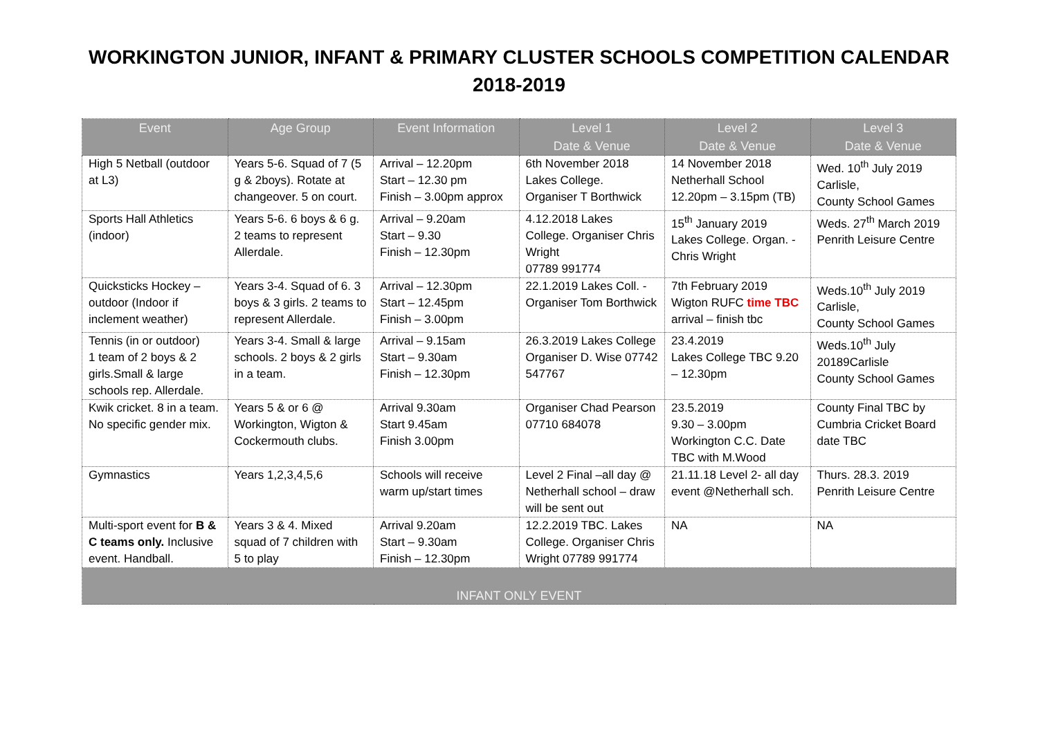WORKINGTON JUNIOR, INFANT & PRIMARY CLUSTER SCHOOLS COMPETITION CALENDAR
2018-2019
| Event | Age Group | Event Information | Level 1 Date & Venue | Level 2 Date & Venue | Level 3 Date & Venue |
| --- | --- | --- | --- | --- | --- |
| High 5 Netball (outdoor at L3) | Years 5-6. Squad of 7 (5 g & 2boys). Rotate at changeover. 5 on court. | Arrival – 12.20pm Start – 12.30 pm Finish – 3.00pm approx | 6th November 2018 Lakes College. Organiser T Borthwick | 14 November 2018 Netherhall School 12.20pm – 3.15pm (TB) | Wed. 10<sup>th</sup> July 2019 Carlisle, County School Games |
| Sports Hall Athletics (indoor) | Years 5-6. 6 boys & 6 g. 2 teams to represent Allerdale. | Arrival – 9.20am Start – 9.30 Finish – 12.30pm | 4.12.2018 Lakes College. Organiser Chris Wright 07789 991774 | 15<sup>th</sup> January 2019 Lakes College. Organ. - Chris Wright | Weds. 27<sup>th</sup> March 2019 Penrith Leisure Centre |
| Quicksticks Hockey – outdoor (Indoor if inclement weather) | Years 3-4. Squad of 6. 3 boys & 3 girls. 2 teams to represent Allerdale. | Arrival – 12.30pm Start – 12.45pm Finish – 3.00pm | 22.1.2019 Lakes Coll. - Organiser Tom Borthwick | 7th February 2019 Wigton RUFC time TBC arrival – finish tbc | Weds.10<sup>th</sup> July 2019 Carlisle, County School Games |
| Tennis (in or outdoor) 1 team of 2 boys & 2 girls.Small & large schools rep. Allerdale. | Years 3-4. Small & large schools. 2 boys & 2 girls in a team. | Arrival – 9.15am Start – 9.30am Finish – 12.30pm | 26.3.2019 Lakes College Organiser D. Wise 07742 547767 | 23.4.2019 Lakes College TBC 9.20 – 12.30pm | Weds.10<sup>th</sup> July 20189Carlisle County School Games |
| Kwik cricket. 8 in a team. No specific gender mix. | Years 5 & or 6 @ Workington, Wigton & Cockermouth clubs. | Arrival 9.30am Start 9.45am Finish 3.00pm | Organiser Chad Pearson 07710 684078 | 23.5.2019 9.30 – 3.00pm Workington C.C. Date TBC with M.Wood | County Final TBC by Cumbria Cricket Board date TBC |
| Gymnastics | Years 1,2,3,4,5,6 | Schools will receive warm up/start times | Level 2 Final –all day @ Netherhall school – draw will be sent out | 21.11.18 Level 2- all day event @Netherhall sch. | Thurs. 28.3. 2019 Penrith Leisure Centre |
| Multi-sport event for B & C teams only. Inclusive event. Handball. | Years 3 & 4. Mixed squad of 7 children with 5 to play | Arrival 9.20am Start – 9.30am Finish – 12.30pm | 12.2.2019 TBC. Lakes College. Organiser Chris Wright 07789 991774 | NA | NA |
| INFANT ONLY EVENT | | | | | |